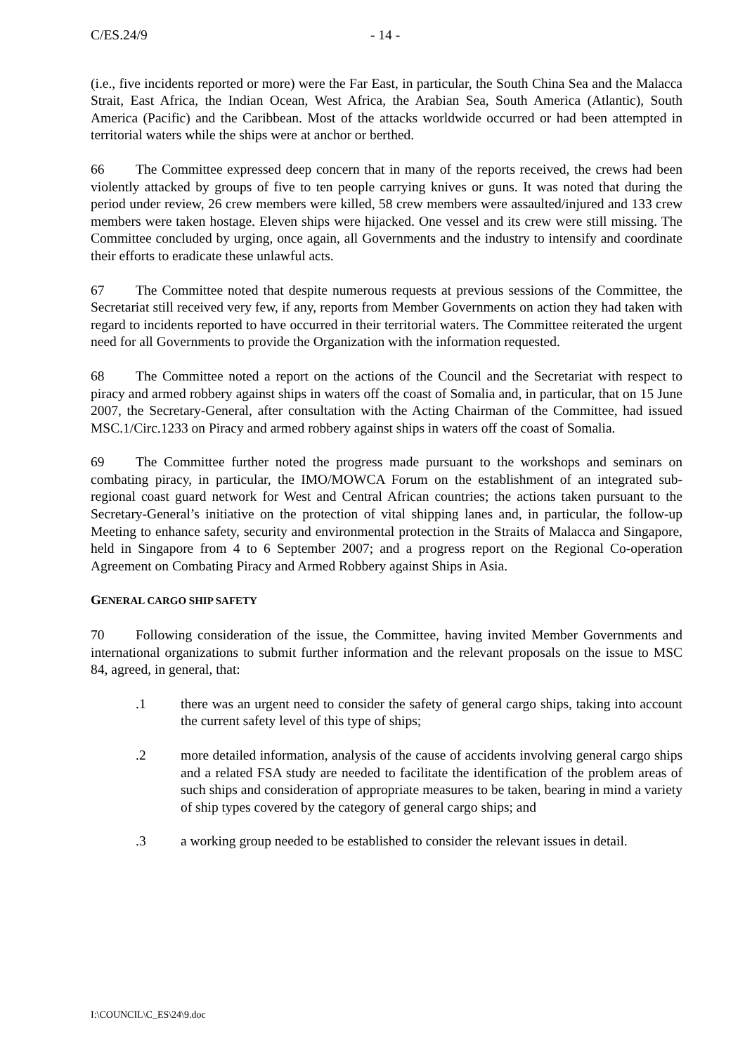C/ES.24/9 - 14 -
(i.e., five incidents reported or more) were the Far East, in particular, the South China Sea and the Malacca Strait, East Africa, the Indian Ocean, West Africa, the Arabian Sea, South America (Atlantic), South America (Pacific) and the Caribbean. Most of the attacks worldwide occurred or had been attempted in territorial waters while the ships were at anchor or berthed.
66 The Committee expressed deep concern that in many of the reports received, the crews had been violently attacked by groups of five to ten people carrying knives or guns. It was noted that during the period under review, 26 crew members were killed, 58 crew members were assaulted/injured and 133 crew members were taken hostage. Eleven ships were hijacked. One vessel and its crew were still missing. The Committee concluded by urging, once again, all Governments and the industry to intensify and coordinate their efforts to eradicate these unlawful acts.
67 The Committee noted that despite numerous requests at previous sessions of the Committee, the Secretariat still received very few, if any, reports from Member Governments on action they had taken with regard to incidents reported to have occurred in their territorial waters. The Committee reiterated the urgent need for all Governments to provide the Organization with the information requested.
68 The Committee noted a report on the actions of the Council and the Secretariat with respect to piracy and armed robbery against ships in waters off the coast of Somalia and, in particular, that on 15 June 2007, the Secretary-General, after consultation with the Acting Chairman of the Committee, had issued MSC.1/Circ.1233 on Piracy and armed robbery against ships in waters off the coast of Somalia.
69 The Committee further noted the progress made pursuant to the workshops and seminars on combating piracy, in particular, the IMO/MOWCA Forum on the establishment of an integrated sub-regional coast guard network for West and Central African countries; the actions taken pursuant to the Secretary-General’s initiative on the protection of vital shipping lanes and, in particular, the follow-up Meeting to enhance safety, security and environmental protection in the Straits of Malacca and Singapore, held in Singapore from 4 to 6 September 2007; and a progress report on the Regional Co-operation Agreement on Combating Piracy and Armed Robbery against Ships in Asia.
GENERAL CARGO SHIP SAFETY
70 Following consideration of the issue, the Committee, having invited Member Governments and international organizations to submit further information and the relevant proposals on the issue to MSC 84, agreed, in general, that:
.1 there was an urgent need to consider the safety of general cargo ships, taking into account the current safety level of this type of ships;
.2 more detailed information, analysis of the cause of accidents involving general cargo ships and a related FSA study are needed to facilitate the identification of the problem areas of such ships and consideration of appropriate measures to be taken, bearing in mind a variety of ship types covered by the category of general cargo ships; and
.3 a working group needed to be established to consider the relevant issues in detail.
I:\COUNCIL\C_ES\24\9.doc